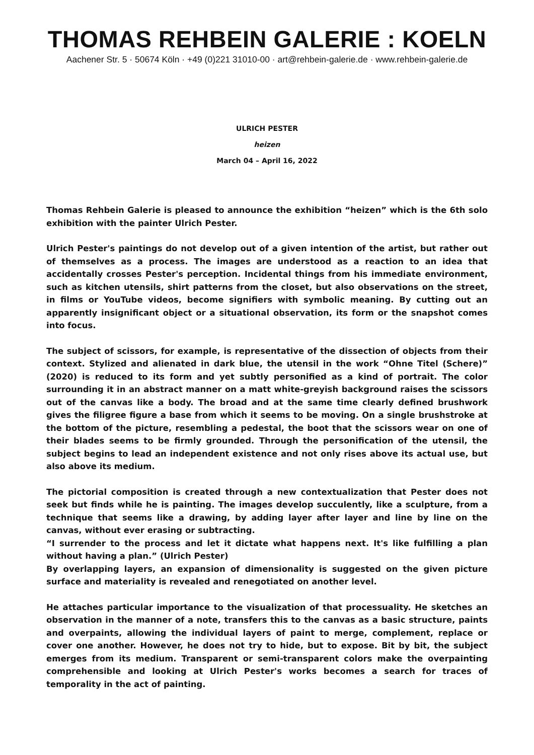THOMAS REHBEIN GALERIE : KOELN
Aachener Str. 5 · 50674 Köln · +49 (0)221 31010-00 · art@rehbein-galerie.de · www.rehbein-galerie.de
ULRICH PESTER
heizen
March 04 – April 16, 2022
Thomas Rehbein Galerie is pleased to announce the exhibition “heizen” which is the 6th solo exhibition with the painter Ulrich Pester.
Ulrich Pester's paintings do not develop out of a given intention of the artist, but rather out of themselves as a process. The images are understood as a reaction to an idea that accidentally crosses Pester's perception. Incidental things from his immediate environment, such as kitchen utensils, shirt patterns from the closet, but also observations on the street, in films or YouTube videos, become signifiers with symbolic meaning. By cutting out an apparently insignificant object or a situational observation, its form or the snapshot comes into focus.
The subject of scissors, for example, is representative of the dissection of objects from their context. Stylized and alienated in dark blue, the utensil in the work “Ohne Titel (Schere)” (2020) is reduced to its form and yet subtly personified as a kind of portrait. The color surrounding it in an abstract manner on a matt white-greyish background raises the scissors out of the canvas like a body. The broad and at the same time clearly defined brushwork gives the filigree figure a base from which it seems to be moving. On a single brushstroke at the bottom of the picture, resembling a pedestal, the boot that the scissors wear on one of their blades seems to be firmly grounded. Through the personification of the utensil, the subject begins to lead an independent existence and not only rises above its actual use, but also above its medium.
The pictorial composition is created through a new contextualization that Pester does not seek but finds while he is painting. The images develop succulently, like a sculpture, from a technique that seems like a drawing, by adding layer after layer and line by line on the canvas, without ever erasing or subtracting.
“I surrender to the process and let it dictate what happens next. It's like fulfilling a plan without having a plan.” (Ulrich Pester)
By overlapping layers, an expansion of dimensionality is suggested on the given picture surface and materiality is revealed and renegotiated on another level.
He attaches particular importance to the visualization of that processuality. He sketches an observation in the manner of a note, transfers this to the canvas as a basic structure, paints and overpaints, allowing the individual layers of paint to merge, complement, replace or cover one another. However, he does not try to hide, but to expose. Bit by bit, the subject emerges from its medium. Transparent or semi-transparent colors make the overpainting comprehensible and looking at Ulrich Pester's works becomes a search for traces of temporality in the act of painting.